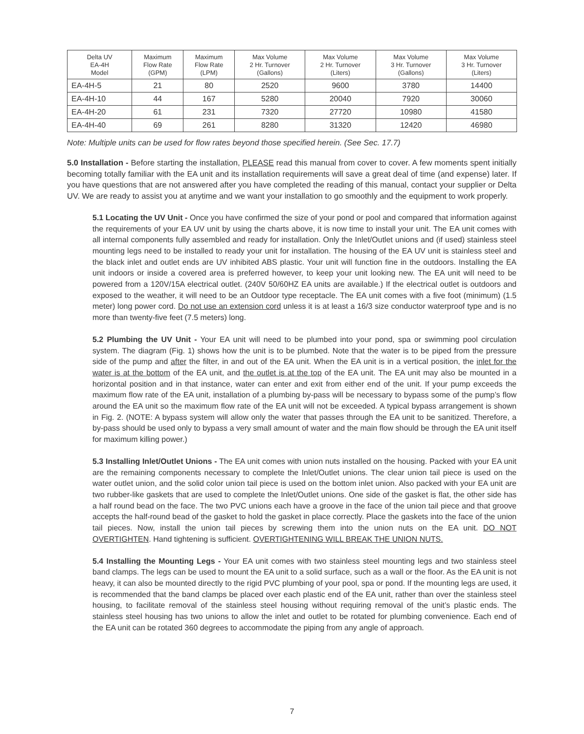| Delta UV EA-4H Model | Maximum Flow Rate (GPM) | Maximum Flow Rate (LPM) | Max Volume 2 Hr. Turnover (Gallons) | Max Volume 2 Hr. Turnover (Liters) | Max Volume 3 Hr. Turnover (Gallons) | Max Volume 3 Hr. Turnover (Liters) |
| --- | --- | --- | --- | --- | --- | --- |
| EA-4H-5 | 21 | 80 | 2520 | 9600 | 3780 | 14400 |
| EA-4H-10 | 44 | 167 | 5280 | 20040 | 7920 | 30060 |
| EA-4H-20 | 61 | 231 | 7320 | 27720 | 10980 | 41580 |
| EA-4H-40 | 69 | 261 | 8280 | 31320 | 12420 | 46980 |
Note: Multiple units can be used for flow rates beyond those specified herein. (See Sec. 17.7)
5.0 Installation - Before starting the installation, PLEASE read this manual from cover to cover. A few moments spent initially becoming totally familiar with the EA unit and its installation requirements will save a great deal of time (and expense) later. If you have questions that are not answered after you have completed the reading of this manual, contact your supplier or Delta UV. We are ready to assist you at anytime and we want your installation to go smoothly and the equipment to work properly.
5.1 Locating the UV Unit - Once you have confirmed the size of your pond or pool and compared that information against the requirements of your EA UV unit by using the charts above, it is now time to install your unit. The EA unit comes with all internal components fully assembled and ready for installation. Only the Inlet/Outlet unions and (if used) stainless steel mounting legs need to be installed to ready your unit for installation. The housing of the EA UV unit is stainless steel and the black inlet and outlet ends are UV inhibited ABS plastic. Your unit will function fine in the outdoors. Installing the EA unit indoors or inside a covered area is preferred however, to keep your unit looking new. The EA unit will need to be powered from a 120V/15A electrical outlet. (240V 50/60HZ EA units are available.) If the electrical outlet is outdoors and exposed to the weather, it will need to be an Outdoor type receptacle. The EA unit comes with a five foot (minimum) (1.5 meter) long power cord. Do not use an extension cord unless it is at least a 16/3 size conductor waterproof type and is no more than twenty-five feet (7.5 meters) long.
5.2 Plumbing the UV Unit - Your EA unit will need to be plumbed into your pond, spa or swimming pool circulation system. The diagram (Fig. 1) shows how the unit is to be plumbed. Note that the water is to be piped from the pressure side of the pump and after the filter, in and out of the EA unit. When the EA unit is in a vertical position, the inlet for the water is at the bottom of the EA unit, and the outlet is at the top of the EA unit. The EA unit may also be mounted in a horizontal position and in that instance, water can enter and exit from either end of the unit. If your pump exceeds the maximum flow rate of the EA unit, installation of a plumbing by-pass will be necessary to bypass some of the pump’s flow around the EA unit so the maximum flow rate of the EA unit will not be exceeded. A typical bypass arrangement is shown in Fig. 2. (NOTE: A bypass system will allow only the water that passes through the EA unit to be sanitized. Therefore, a by-pass should be used only to bypass a very small amount of water and the main flow should be through the EA unit itself for maximum killing power.)
5.3 Installing Inlet/Outlet Unions - The EA unit comes with union nuts installed on the housing. Packed with your EA unit are the remaining components necessary to complete the Inlet/Outlet unions. The clear union tail piece is used on the water outlet union, and the solid color union tail piece is used on the bottom inlet union. Also packed with your EA unit are two rubber-like gaskets that are used to complete the Inlet/Outlet unions. One side of the gasket is flat, the other side has a half round bead on the face. The two PVC unions each have a groove in the face of the union tail piece and that groove accepts the half-round bead of the gasket to hold the gasket in place correctly. Place the gaskets into the face of the union tail pieces. Now, install the union tail pieces by screwing them into the union nuts on the EA unit. DO NOT OVERTIGHTEN. Hand tightening is sufficient. OVERTIGHTENING WILL BREAK THE UNION NUTS.
5.4 Installing the Mounting Legs - Your EA unit comes with two stainless steel mounting legs and two stainless steel band clamps. The legs can be used to mount the EA unit to a solid surface, such as a wall or the floor. As the EA unit is not heavy, it can also be mounted directly to the rigid PVC plumbing of your pool, spa or pond. If the mounting legs are used, it is recommended that the band clamps be placed over each plastic end of the EA unit, rather than over the stainless steel housing, to facilitate removal of the stainless steel housing without requiring removal of the unit’s plastic ends. The stainless steel housing has two unions to allow the inlet and outlet to be rotated for plumbing convenience. Each end of the EA unit can be rotated 360 degrees to accommodate the piping from any angle of approach.
7